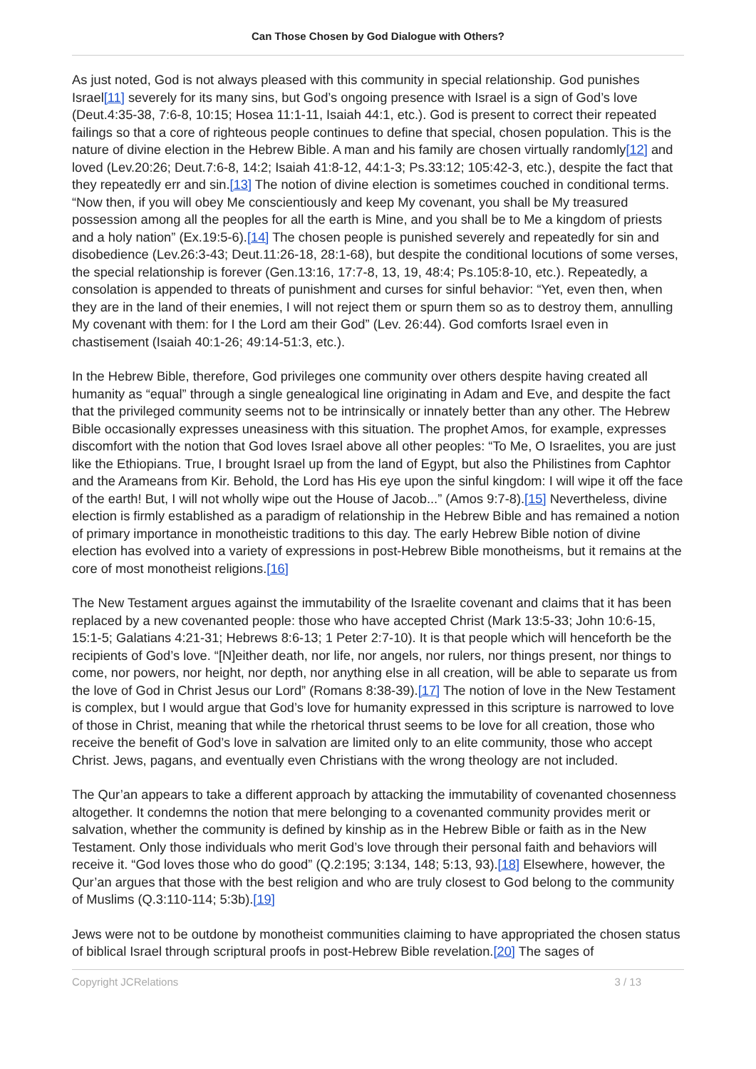Can Those Chosen by God Dialogue with Others?
As just noted, God is not always pleased with this community in special relationship. God punishes Israel[11] severely for its many sins, but God’s ongoing presence with Israel is a sign of God’s love (Deut.4:35-38, 7:6-8, 10:15; Hosea 11:1-11, Isaiah 44:1, etc.). God is present to correct their repeated failings so that a core of righteous people continues to define that special, chosen population. This is the nature of divine election in the Hebrew Bible. A man and his family are chosen virtually randomly[12] and loved (Lev.20:26; Deut.7:6-8, 14:2; Isaiah 41:8-12, 44:1-3; Ps.33:12; 105:42-3, etc.), despite the fact that they repeatedly err and sin.[13] The notion of divine election is sometimes couched in conditional terms. “Now then, if you will obey Me conscientiously and keep My covenant, you shall be My treasured possession among all the peoples for all the earth is Mine, and you shall be to Me a kingdom of priests and a holy nation” (Ex.19:5-6).[14] The chosen people is punished severely and repeatedly for sin and disobedience (Lev.26:3-43; Deut.11:26-18, 28:1-68), but despite the conditional locutions of some verses, the special relationship is forever (Gen.13:16, 17:7-8, 13, 19, 48:4; Ps.105:8-10, etc.). Repeatedly, a consolation is appended to threats of punishment and curses for sinful behavior: “Yet, even then, when they are in the land of their enemies, I will not reject them or spurn them so as to destroy them, annulling My covenant with them: for I the Lord am their God” (Lev. 26:44). God comforts Israel even in chastisement (Isaiah 40:1-26; 49:14-51:3, etc.).
In the Hebrew Bible, therefore, God privileges one community over others despite having created all humanity as “equal” through a single genealogical line originating in Adam and Eve, and despite the fact that the privileged community seems not to be intrinsically or innately better than any other. The Hebrew Bible occasionally expresses uneasiness with this situation. The prophet Amos, for example, expresses discomfort with the notion that God loves Israel above all other peoples: “To Me, O Israelites, you are just like the Ethiopians. True, I brought Israel up from the land of Egypt, but also the Philistines from Caphtor and the Arameans from Kir. Behold, the Lord has His eye upon the sinful kingdom: I will wipe it off the face of the earth! But, I will not wholly wipe out the House of Jacob...” (Amos 9:7-8).[15] Nevertheless, divine election is firmly established as a paradigm of relationship in the Hebrew Bible and has remained a notion of primary importance in monotheistic traditions to this day. The early Hebrew Bible notion of divine election has evolved into a variety of expressions in post-Hebrew Bible monotheisms, but it remains at the core of most monotheist religions.[16]
The New Testament argues against the immutability of the Israelite covenant and claims that it has been replaced by a new covenanted people: those who have accepted Christ (Mark 13:5-33; John 10:6-15, 15:1-5; Galatians 4:21-31; Hebrews 8:6-13; 1 Peter 2:7-10). It is that people which will henceforth be the recipients of God’s love. “[N]either death, nor life, nor angels, nor rulers, nor things present, nor things to come, nor powers, nor height, nor depth, nor anything else in all creation, will be able to separate us from the love of God in Christ Jesus our Lord” (Romans 8:38-39).[17] The notion of love in the New Testament is complex, but I would argue that God’s love for humanity expressed in this scripture is narrowed to love of those in Christ, meaning that while the rhetorical thrust seems to be love for all creation, those who receive the benefit of God’s love in salvation are limited only to an elite community, those who accept Christ. Jews, pagans, and eventually even Christians with the wrong theology are not included.
The Qur’an appears to take a different approach by attacking the immutability of covenanted chosenness altogether. It condemns the notion that mere belonging to a covenanted community provides merit or salvation, whether the community is defined by kinship as in the Hebrew Bible or faith as in the New Testament. Only those individuals who merit God’s love through their personal faith and behaviors will receive it. “God loves those who do good” (Q.2:195; 3:134, 148; 5:13, 93).[18] Elsewhere, however, the Qur’an argues that those with the best religion and who are truly closest to God belong to the community of Muslims (Q.3:110-114; 5:3b).[19]
Jews were not to be outdone by monotheist communities claiming to have appropriated the chosen status of biblical Israel through scriptural proofs in post-Hebrew Bible revelation.[20] The sages of
Copyright JCRelations 3 / 13